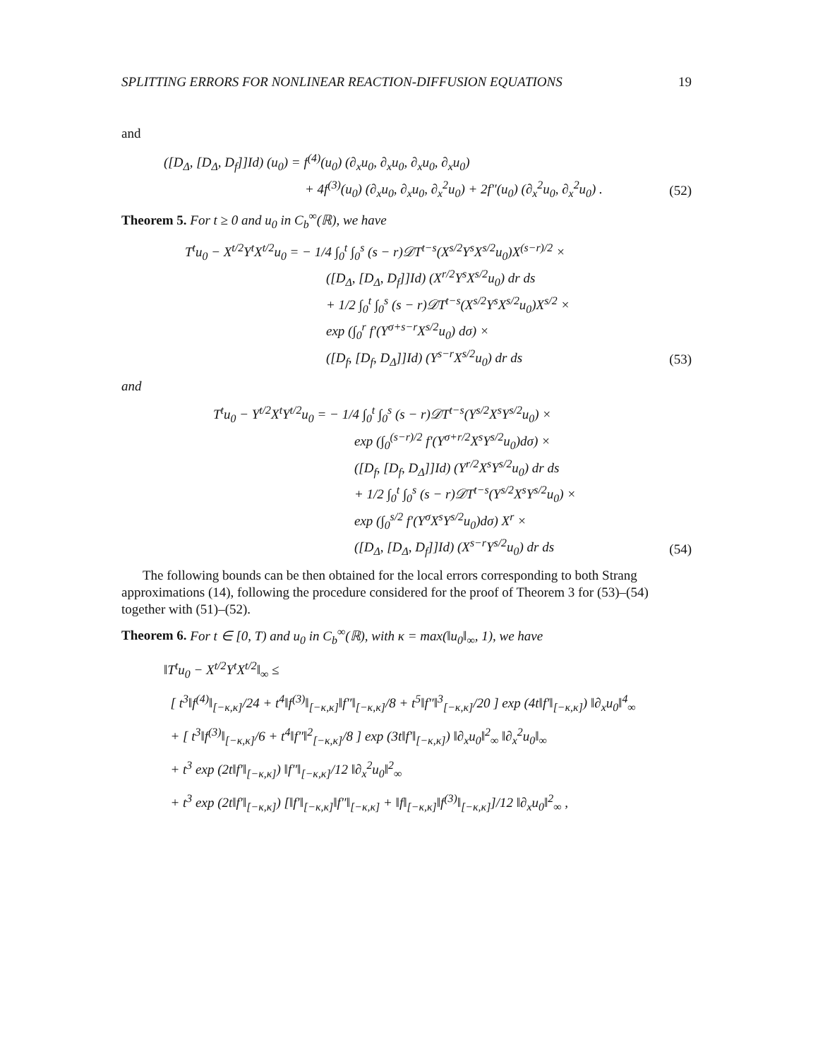SPLITTING ERRORS FOR NONLINEAR REACTION-DIFFUSION EQUATIONS 19
and
([D<sub>Δ</sub>, [D<sub>Δ</sub>, D<sub>f</sub>]]Id) (u<sub>0</sub>) = f<sup>(4)</sup>(u<sub>0</sub>) (∂<sub>x</sub>u<sub>0</sub>, ∂<sub>x</sub>u<sub>0</sub>, ∂<sub>x</sub>u<sub>0</sub>, ∂<sub>x</sub>u<sub>0</sub>)
+ 4f<sup>(3)</sup>(u<sub>0</sub>) (∂<sub>x</sub>u<sub>0</sub>, ∂<sub>x</sub>u<sub>0</sub>, ∂<sub>x</sub><sup>2</sup>u<sub>0</sub>) + 2f″(u<sub>0</sub>) (∂<sub>x</sub><sup>2</sup>u<sub>0</sub>, ∂<sub>x</sub><sup>2</sup>u<sub>0</sub>) .
(52)
Theorem 5. For t ≥ 0 and u<sub>0</sub> in C<sub>b</sub><sup>∞</sup>(ℝ), we have
T<sup>t</sup>u<sub>0</sub> − X<sup>t/2</sup>Y<sup>t</sup>X<sup>t/2</sup>u<sub>0</sub> = − 1/4 ∫<sub>0</sub><sup>t</sup> ∫<sub>0</sub><sup>s</sup> (s − r)𝒟T<sup>t−s</sup>(X<sup>s/2</sup>Y<sup>s</sup>X<sup>s/2</sup>u<sub>0</sub>)X<sup>(s−r)/2</sup> ×
([D<sub>Δ</sub>, [D<sub>Δ</sub>, D<sub>f</sub>]]Id) (X<sup>r/2</sup>Y<sup>s</sup>X<sup>s/2</sup>u<sub>0</sub>) dr ds
+ 1/2 ∫<sub>0</sub><sup>t</sup> ∫<sub>0</sub><sup>s</sup> (s − r)𝒟T<sup>t−s</sup>(X<sup>s/2</sup>Y<sup>s</sup>X<sup>s/2</sup>u<sub>0</sub>)X<sup>s/2</sup> ×
exp (∫<sub>0</sub><sup>r</sup> f′(Y<sup>σ+s−r</sup>X<sup>s/2</sup>u<sub>0</sub>) dσ) ×
([D<sub>f</sub>, [D<sub>f</sub>, D<sub>Δ</sub>]]Id) (Y<sup>s−r</sup>X<sup>s/2</sup>u<sub>0</sub>) dr ds
(53)
and
T<sup>t</sup>u<sub>0</sub> − Y<sup>t/2</sup>X<sup>t</sup>Y<sup>t/2</sup>u<sub>0</sub> = − 1/4 ∫<sub>0</sub><sup>t</sup> ∫<sub>0</sub><sup>s</sup> (s − r)𝒟T<sup>t−s</sup>(Y<sup>s/2</sup>X<sup>s</sup>Y<sup>s/2</sup>u<sub>0</sub>) ×
exp (∫<sub>0</sub><sup>(s−r)/2</sup> f′(Y<sup>σ+r/2</sup>X<sup>s</sup>Y<sup>s/2</sup>u<sub>0</sub>)dσ) ×
([D<sub>f</sub>, [D<sub>f</sub>, D<sub>Δ</sub>]]Id) (Y<sup>r/2</sup>X<sup>s</sup>Y<sup>s/2</sup>u<sub>0</sub>) dr ds
+ 1/2 ∫<sub>0</sub><sup>t</sup> ∫<sub>0</sub><sup>s</sup> (s − r)𝒟T<sup>t−s</sup>(Y<sup>s/2</sup>X<sup>s</sup>Y<sup>s/2</sup>u<sub>0</sub>) ×
exp (∫<sub>0</sub><sup>s/2</sup> f′(Y<sup>σ</sup>X<sup>s</sup>Y<sup>s/2</sup>u<sub>0</sub>)dσ) X<sup>r</sup> ×
([D<sub>Δ</sub>, [D<sub>Δ</sub>, D<sub>f</sub>]]Id) (X<sup>s−r</sup>Y<sup>s/2</sup>u<sub>0</sub>) dr ds
(54)
The following bounds can be then obtained for the local errors corresponding to both Strang approximations (14), following the procedure considered for the proof of Theorem 3 for (53)–(54) together with (51)–(52).
Theorem 6. For t ∈ [0, T) and u<sub>0</sub> in C<sub>b</sub><sup>∞</sup>(ℝ), with κ = max(‖u<sub>0</sub>‖<sub>∞</sub>, 1), we have
‖T<sup>t</sup>u<sub>0</sub> − X<sup>t/2</sup>Y<sup>t</sup>X<sup>t/2</sup>‖<sub>∞</sub> ≤
[ t<sup>3</sup>‖f<sup>(4)</sup>‖<sub>[−κ,κ]</sub>/24 + t<sup>4</sup>‖f<sup>(3)</sup>‖<sub>[−κ,κ]</sub>‖f″‖<sub>[−κ,κ]</sub>/8 + t<sup>5</sup>‖f″‖<sup>3</sup><sub>[−κ,κ]</sub>/20 ] exp (4t‖f′‖<sub>[−κ,κ]</sub>) ‖∂<sub>x</sub>u<sub>0</sub>‖<sup>4</sup><sub>∞</sub>
+ [ t<sup>3</sup>‖f<sup>(3)</sup>‖<sub>[−κ,κ]</sub>/6 + t<sup>4</sup>‖f″‖<sup>2</sup><sub>[−κ,κ]</sub>/8 ] exp (3t‖f′‖<sub>[−κ,κ]</sub>) ‖∂<sub>x</sub>u<sub>0</sub>‖<sup>2</sup><sub>∞</sub> ‖∂<sub>x</sub><sup>2</sup>u<sub>0</sub>‖<sub>∞</sub>
+ t<sup>3</sup> exp (2t‖f′‖<sub>[−κ,κ]</sub>) ‖f″‖<sub>[−κ,κ]</sub>/12 ‖∂<sub>x</sub><sup>2</sup>u<sub>0</sub>‖<sup>2</sup><sub>∞</sub>
+ t<sup>3</sup> exp (2t‖f′‖<sub>[−κ,κ]</sub>) [‖f′‖<sub>[−κ,κ]</sub>‖f″‖<sub>[−κ,κ]</sub> + ‖f‖<sub>[−κ,κ]</sub>‖f<sup>(3)</sup>‖<sub>[−κ,κ]</sub>]/12 ‖∂<sub>x</sub>u<sub>0</sub>‖<sup>2</sup><sub>∞</sub> ,